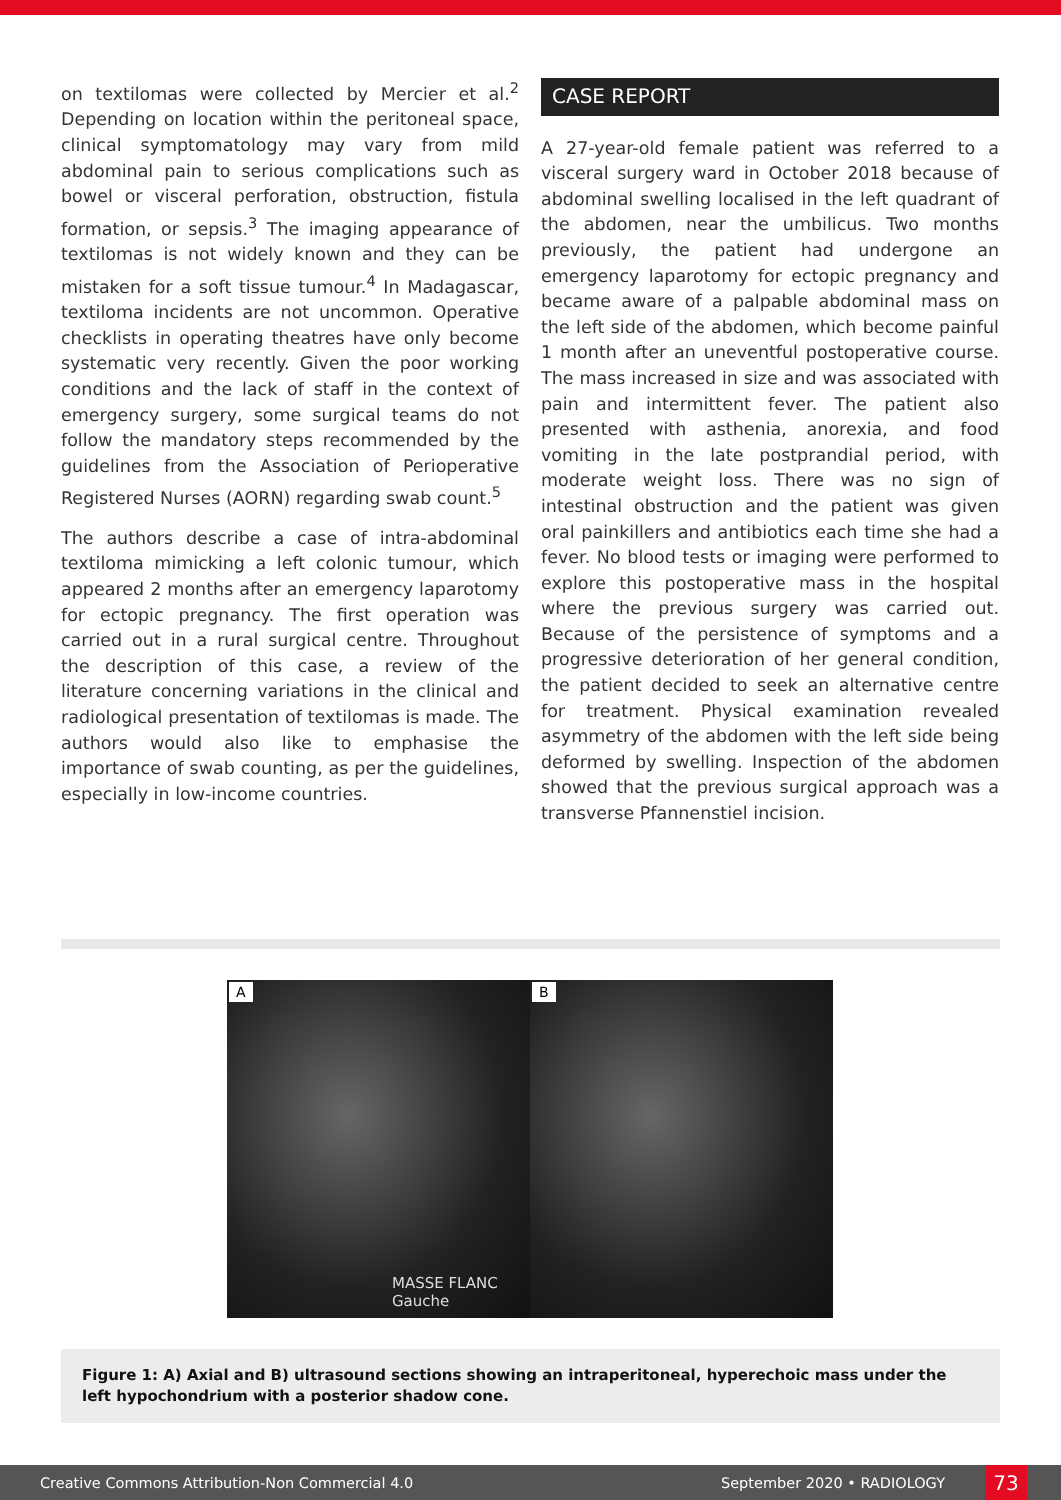on textilomas were collected by Mercier et al.<sup>2</sup> Depending on location within the peritoneal space, clinical symptomatology may vary from mild abdominal pain to serious complications such as bowel or visceral perforation, obstruction, fistula formation, or sepsis.<sup>3</sup> The imaging appearance of textilomas is not widely known and they can be mistaken for a soft tissue tumour.<sup>4</sup> In Madagascar, textiloma incidents are not uncommon. Operative checklists in operating theatres have only become systematic very recently. Given the poor working conditions and the lack of staff in the context of emergency surgery, some surgical teams do not follow the mandatory steps recommended by the guidelines from the Association of Perioperative Registered Nurses (AORN) regarding swab count.<sup>5</sup>
The authors describe a case of intra-abdominal textiloma mimicking a left colonic tumour, which appeared 2 months after an emergency laparotomy for ectopic pregnancy. The first operation was carried out in a rural surgical centre. Throughout the description of this case, a review of the literature concerning variations in the clinical and radiological presentation of textilomas is made. The authors would also like to emphasise the importance of swab counting, as per the guidelines, especially in low-income countries.
CASE REPORT
A 27-year-old female patient was referred to a visceral surgery ward in October 2018 because of abdominal swelling localised in the left quadrant of the abdomen, near the umbilicus. Two months previously, the patient had undergone an emergency laparotomy for ectopic pregnancy and became aware of a palpable abdominal mass on the left side of the abdomen, which become painful 1 month after an uneventful postoperative course. The mass increased in size and was associated with pain and intermittent fever. The patient also presented with asthenia, anorexia, and food vomiting in the late postprandial period, with moderate weight loss. There was no sign of intestinal obstruction and the patient was given oral painkillers and antibiotics each time she had a fever. No blood tests or imaging were performed to explore this postoperative mass in the hospital where the previous surgery was carried out. Because of the persistence of symptoms and a progressive deterioration of her general condition, the patient decided to seek an alternative centre for treatment. Physical examination revealed asymmetry of the abdomen with the left side being deformed by swelling. Inspection of the abdomen showed that the previous surgical approach was a transverse Pfannenstiel incision.
A
MASSE FLANC Gauche
B
Figure 1: A) Axial and B) ultrasound sections showing an intraperitoneal, hyperechoic mass under the left hypochondrium with a posterior shadow cone.
Creative Commons Attribution-Non Commercial 4.0 September 2020 • RADIOLOGY 73